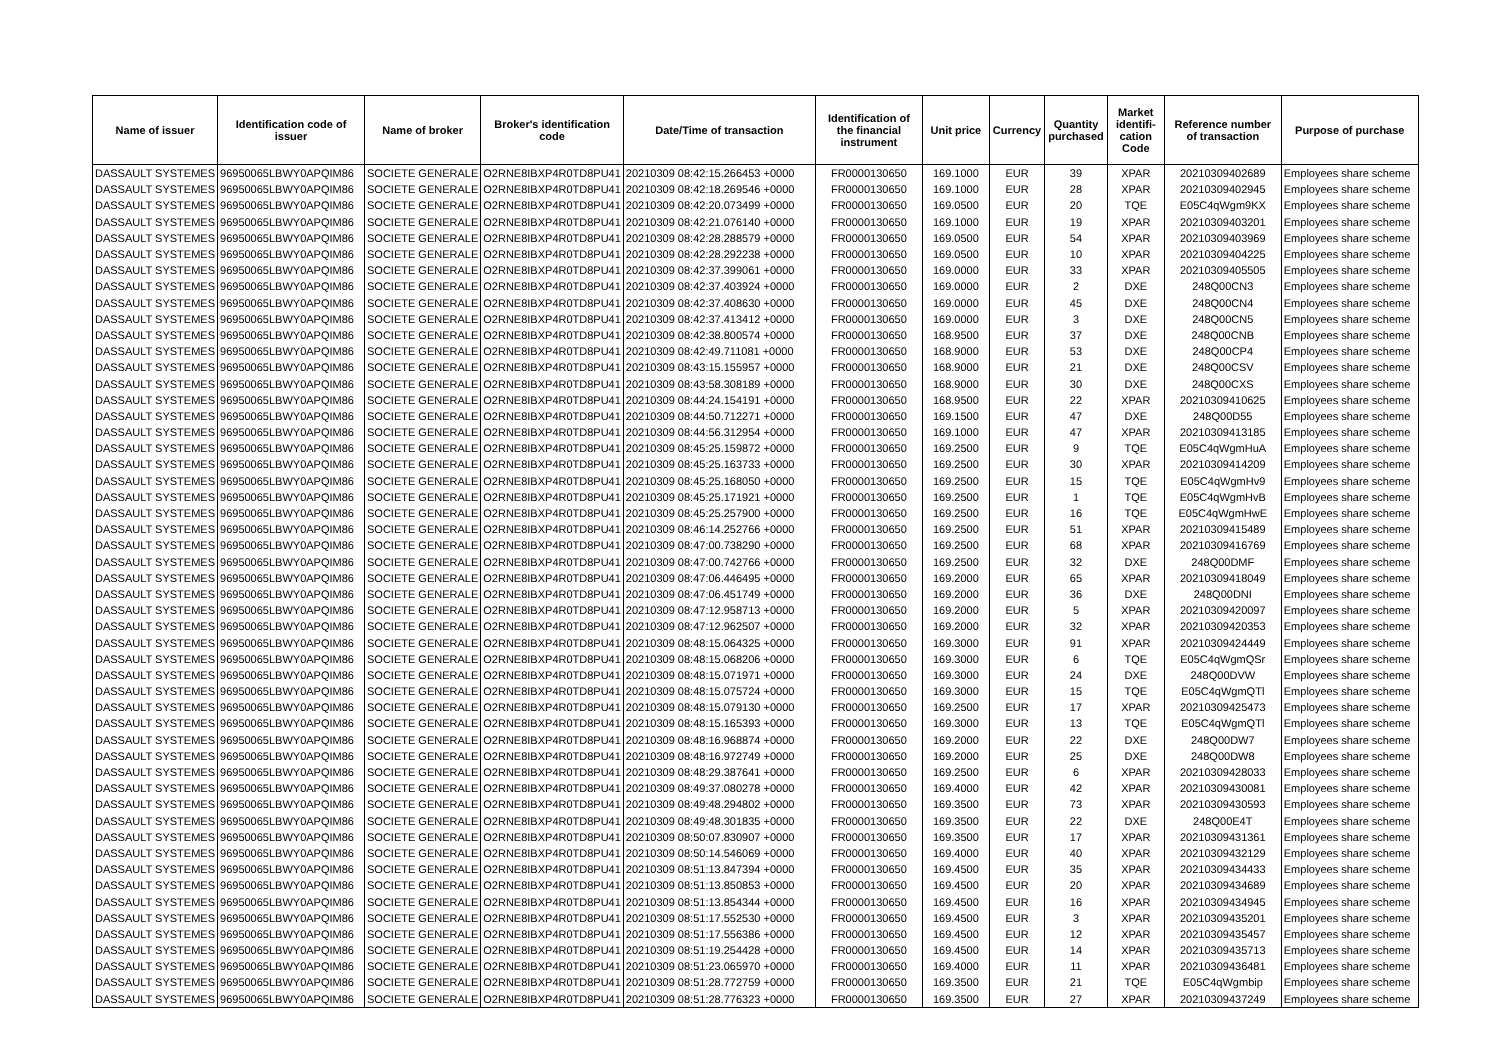| Name of issuer | Identification code of issuer | Name of broker | Broker's identification code | Date/Time of transaction | Identification of the financial instrument | Unit price | Currency | Quantity purchased | Market identifi-cation Code | Reference number of transaction | Purpose of purchase |
| --- | --- | --- | --- | --- | --- | --- | --- | --- | --- | --- | --- |
| DASSAULT SYSTEMES | 96950065LBWY0APQIM86 | SOCIETE GENERALE | O2RNE8IBXP4R0TD8PU41 | 20210309 08:42:15.266453 +0000 | FR0000130650 | 169.1000 | EUR | 39 | XPAR | 20210309402689 | Employees share scheme |
| DASSAULT SYSTEMES | 96950065LBWY0APQIM86 | SOCIETE GENERALE | O2RNE8IBXP4R0TD8PU41 | 20210309 08:42:18.269546 +0000 | FR0000130650 | 169.1000 | EUR | 28 | XPAR | 20210309402945 | Employees share scheme |
| DASSAULT SYSTEMES | 96950065LBWY0APQIM86 | SOCIETE GENERALE | O2RNE8IBXP4R0TD8PU41 | 20210309 08:42:20.073499 +0000 | FR0000130650 | 169.0500 | EUR | 20 | TQE | E05C4qWgm9KX | Employees share scheme |
| DASSAULT SYSTEMES | 96950065LBWY0APQIM86 | SOCIETE GENERALE | O2RNE8IBXP4R0TD8PU41 | 20210309 08:42:21.076140 +0000 | FR0000130650 | 169.1000 | EUR | 19 | XPAR | 20210309403201 | Employees share scheme |
| DASSAULT SYSTEMES | 96950065LBWY0APQIM86 | SOCIETE GENERALE | O2RNE8IBXP4R0TD8PU41 | 20210309 08:42:28.288579 +0000 | FR0000130650 | 169.0500 | EUR | 54 | XPAR | 20210309403969 | Employees share scheme |
| DASSAULT SYSTEMES | 96950065LBWY0APQIM86 | SOCIETE GENERALE | O2RNE8IBXP4R0TD8PU41 | 20210309 08:42:28.292238 +0000 | FR0000130650 | 169.0500 | EUR | 10 | XPAR | 20210309404225 | Employees share scheme |
| DASSAULT SYSTEMES | 96950065LBWY0APQIM86 | SOCIETE GENERALE | O2RNE8IBXP4R0TD8PU41 | 20210309 08:42:37.399061 +0000 | FR0000130650 | 169.0000 | EUR | 33 | XPAR | 20210309405505 | Employees share scheme |
| DASSAULT SYSTEMES | 96950065LBWY0APQIM86 | SOCIETE GENERALE | O2RNE8IBXP4R0TD8PU41 | 20210309 08:42:37.403924 +0000 | FR0000130650 | 169.0000 | EUR | 2 | DXE | 248Q00CN3 | Employees share scheme |
| DASSAULT SYSTEMES | 96950065LBWY0APQIM86 | SOCIETE GENERALE | O2RNE8IBXP4R0TD8PU41 | 20210309 08:42:37.408630 +0000 | FR0000130650 | 169.0000 | EUR | 45 | DXE | 248Q00CN4 | Employees share scheme |
| DASSAULT SYSTEMES | 96950065LBWY0APQIM86 | SOCIETE GENERALE | O2RNE8IBXP4R0TD8PU41 | 20210309 08:42:37.413412 +0000 | FR0000130650 | 169.0000 | EUR | 3 | DXE | 248Q00CN5 | Employees share scheme |
| DASSAULT SYSTEMES | 96950065LBWY0APQIM86 | SOCIETE GENERALE | O2RNE8IBXP4R0TD8PU41 | 20210309 08:42:38.800574 +0000 | FR0000130650 | 168.9500 | EUR | 37 | DXE | 248Q00CNB | Employees share scheme |
| DASSAULT SYSTEMES | 96950065LBWY0APQIM86 | SOCIETE GENERALE | O2RNE8IBXP4R0TD8PU41 | 20210309 08:42:49.711081 +0000 | FR0000130650 | 168.9000 | EUR | 53 | DXE | 248Q00CP4 | Employees share scheme |
| DASSAULT SYSTEMES | 96950065LBWY0APQIM86 | SOCIETE GENERALE | O2RNE8IBXP4R0TD8PU41 | 20210309 08:43:15.155957 +0000 | FR0000130650 | 168.9000 | EUR | 21 | DXE | 248Q00CSV | Employees share scheme |
| DASSAULT SYSTEMES | 96950065LBWY0APQIM86 | SOCIETE GENERALE | O2RNE8IBXP4R0TD8PU41 | 20210309 08:43:58.308189 +0000 | FR0000130650 | 168.9000 | EUR | 30 | DXE | 248Q00CXS | Employees share scheme |
| DASSAULT SYSTEMES | 96950065LBWY0APQIM86 | SOCIETE GENERALE | O2RNE8IBXP4R0TD8PU41 | 20210309 08:44:24.154191 +0000 | FR0000130650 | 168.9500 | EUR | 22 | XPAR | 20210309410625 | Employees share scheme |
| DASSAULT SYSTEMES | 96950065LBWY0APQIM86 | SOCIETE GENERALE | O2RNE8IBXP4R0TD8PU41 | 20210309 08:44:50.712271 +0000 | FR0000130650 | 169.1500 | EUR | 47 | DXE | 248Q00D55 | Employees share scheme |
| DASSAULT SYSTEMES | 96950065LBWY0APQIM86 | SOCIETE GENERALE | O2RNE8IBXP4R0TD8PU41 | 20210309 08:44:56.312954 +0000 | FR0000130650 | 169.1000 | EUR | 47 | XPAR | 20210309413185 | Employees share scheme |
| DASSAULT SYSTEMES | 96950065LBWY0APQIM86 | SOCIETE GENERALE | O2RNE8IBXP4R0TD8PU41 | 20210309 08:45:25.159872 +0000 | FR0000130650 | 169.2500 | EUR | 9 | TQE | E05C4qWgmHuA | Employees share scheme |
| DASSAULT SYSTEMES | 96950065LBWY0APQIM86 | SOCIETE GENERALE | O2RNE8IBXP4R0TD8PU41 | 20210309 08:45:25.163733 +0000 | FR0000130650 | 169.2500 | EUR | 30 | XPAR | 20210309414209 | Employees share scheme |
| DASSAULT SYSTEMES | 96950065LBWY0APQIM86 | SOCIETE GENERALE | O2RNE8IBXP4R0TD8PU41 | 20210309 08:45:25.168050 +0000 | FR0000130650 | 169.2500 | EUR | 15 | TQE | E05C4qWgmHv9 | Employees share scheme |
| DASSAULT SYSTEMES | 96950065LBWY0APQIM86 | SOCIETE GENERALE | O2RNE8IBXP4R0TD8PU41 | 20210309 08:45:25.171921 +0000 | FR0000130650 | 169.2500 | EUR | 1 | TQE | E05C4qWgmHvB | Employees share scheme |
| DASSAULT SYSTEMES | 96950065LBWY0APQIM86 | SOCIETE GENERALE | O2RNE8IBXP4R0TD8PU41 | 20210309 08:45:25.257900 +0000 | FR0000130650 | 169.2500 | EUR | 16 | TQE | E05C4qWgmHwE | Employees share scheme |
| DASSAULT SYSTEMES | 96950065LBWY0APQIM86 | SOCIETE GENERALE | O2RNE8IBXP4R0TD8PU41 | 20210309 08:46:14.252766 +0000 | FR0000130650 | 169.2500 | EUR | 51 | XPAR | 20210309415489 | Employees share scheme |
| DASSAULT SYSTEMES | 96950065LBWY0APQIM86 | SOCIETE GENERALE | O2RNE8IBXP4R0TD8PU41 | 20210309 08:47:00.738290 +0000 | FR0000130650 | 169.2500 | EUR | 68 | XPAR | 20210309416769 | Employees share scheme |
| DASSAULT SYSTEMES | 96950065LBWY0APQIM86 | SOCIETE GENERALE | O2RNE8IBXP4R0TD8PU41 | 20210309 08:47:00.742766 +0000 | FR0000130650 | 169.2500 | EUR | 32 | DXE | 248Q00DMF | Employees share scheme |
| DASSAULT SYSTEMES | 96950065LBWY0APQIM86 | SOCIETE GENERALE | O2RNE8IBXP4R0TD8PU41 | 20210309 08:47:06.446495 +0000 | FR0000130650 | 169.2000 | EUR | 65 | XPAR | 20210309418049 | Employees share scheme |
| DASSAULT SYSTEMES | 96950065LBWY0APQIM86 | SOCIETE GENERALE | O2RNE8IBXP4R0TD8PU41 | 20210309 08:47:06.451749 +0000 | FR0000130650 | 169.2000 | EUR | 36 | DXE | 248Q00DNI | Employees share scheme |
| DASSAULT SYSTEMES | 96950065LBWY0APQIM86 | SOCIETE GENERALE | O2RNE8IBXP4R0TD8PU41 | 20210309 08:47:12.958713 +0000 | FR0000130650 | 169.2000 | EUR | 5 | XPAR | 20210309420097 | Employees share scheme |
| DASSAULT SYSTEMES | 96950065LBWY0APQIM86 | SOCIETE GENERALE | O2RNE8IBXP4R0TD8PU41 | 20210309 08:47:12.962507 +0000 | FR0000130650 | 169.2000 | EUR | 32 | XPAR | 20210309420353 | Employees share scheme |
| DASSAULT SYSTEMES | 96950065LBWY0APQIM86 | SOCIETE GENERALE | O2RNE8IBXP4R0TD8PU41 | 20210309 08:48:15.064325 +0000 | FR0000130650 | 169.3000 | EUR | 91 | XPAR | 20210309424449 | Employees share scheme |
| DASSAULT SYSTEMES | 96950065LBWY0APQIM86 | SOCIETE GENERALE | O2RNE8IBXP4R0TD8PU41 | 20210309 08:48:15.068206 +0000 | FR0000130650 | 169.3000 | EUR | 6 | TQE | E05C4qWgmQSr | Employees share scheme |
| DASSAULT SYSTEMES | 96950065LBWY0APQIM86 | SOCIETE GENERALE | O2RNE8IBXP4R0TD8PU41 | 20210309 08:48:15.071971 +0000 | FR0000130650 | 169.3000 | EUR | 24 | DXE | 248Q00DVW | Employees share scheme |
| DASSAULT SYSTEMES | 96950065LBWY0APQIM86 | SOCIETE GENERALE | O2RNE8IBXP4R0TD8PU41 | 20210309 08:48:15.075724 +0000 | FR0000130650 | 169.3000 | EUR | 15 | TQE | E05C4qWgmQTl | Employees share scheme |
| DASSAULT SYSTEMES | 96950065LBWY0APQIM86 | SOCIETE GENERALE | O2RNE8IBXP4R0TD8PU41 | 20210309 08:48:15.079130 +0000 | FR0000130650 | 169.2500 | EUR | 17 | XPAR | 20210309425473 | Employees share scheme |
| DASSAULT SYSTEMES | 96950065LBWY0APQIM86 | SOCIETE GENERALE | O2RNE8IBXP4R0TD8PU41 | 20210309 08:48:15.165393 +0000 | FR0000130650 | 169.3000 | EUR | 13 | TQE | E05C4qWgmQTl | Employees share scheme |
| DASSAULT SYSTEMES | 96950065LBWY0APQIM86 | SOCIETE GENERALE | O2RNE8IBXP4R0TD8PU41 | 20210309 08:48:16.968874 +0000 | FR0000130650 | 169.2000 | EUR | 22 | DXE | 248Q00DW7 | Employees share scheme |
| DASSAULT SYSTEMES | 96950065LBWY0APQIM86 | SOCIETE GENERALE | O2RNE8IBXP4R0TD8PU41 | 20210309 08:48:16.972749 +0000 | FR0000130650 | 169.2000 | EUR | 25 | DXE | 248Q00DW8 | Employees share scheme |
| DASSAULT SYSTEMES | 96950065LBWY0APQIM86 | SOCIETE GENERALE | O2RNE8IBXP4R0TD8PU41 | 20210309 08:48:29.387641 +0000 | FR0000130650 | 169.2500 | EUR | 6 | XPAR | 20210309428033 | Employees share scheme |
| DASSAULT SYSTEMES | 96950065LBWY0APQIM86 | SOCIETE GENERALE | O2RNE8IBXP4R0TD8PU41 | 20210309 08:49:37.080278 +0000 | FR0000130650 | 169.4000 | EUR | 42 | XPAR | 20210309430081 | Employees share scheme |
| DASSAULT SYSTEMES | 96950065LBWY0APQIM86 | SOCIETE GENERALE | O2RNE8IBXP4R0TD8PU41 | 20210309 08:49:48.294802 +0000 | FR0000130650 | 169.3500 | EUR | 73 | XPAR | 20210309430593 | Employees share scheme |
| DASSAULT SYSTEMES | 96950065LBWY0APQIM86 | SOCIETE GENERALE | O2RNE8IBXP4R0TD8PU41 | 20210309 08:49:48.301835 +0000 | FR0000130650 | 169.3500 | EUR | 22 | DXE | 248Q00E4T | Employees share scheme |
| DASSAULT SYSTEMES | 96950065LBWY0APQIM86 | SOCIETE GENERALE | O2RNE8IBXP4R0TD8PU41 | 20210309 08:50:07.830907 +0000 | FR0000130650 | 169.3500 | EUR | 17 | XPAR | 20210309431361 | Employees share scheme |
| DASSAULT SYSTEMES | 96950065LBWY0APQIM86 | SOCIETE GENERALE | O2RNE8IBXP4R0TD8PU41 | 20210309 08:50:14.546069 +0000 | FR0000130650 | 169.4000 | EUR | 40 | XPAR | 20210309432129 | Employees share scheme |
| DASSAULT SYSTEMES | 96950065LBWY0APQIM86 | SOCIETE GENERALE | O2RNE8IBXP4R0TD8PU41 | 20210309 08:51:13.847394 +0000 | FR0000130650 | 169.4500 | EUR | 35 | XPAR | 20210309434433 | Employees share scheme |
| DASSAULT SYSTEMES | 96950065LBWY0APQIM86 | SOCIETE GENERALE | O2RNE8IBXP4R0TD8PU41 | 20210309 08:51:13.850853 +0000 | FR0000130650 | 169.4500 | EUR | 20 | XPAR | 20210309434689 | Employees share scheme |
| DASSAULT SYSTEMES | 96950065LBWY0APQIM86 | SOCIETE GENERALE | O2RNE8IBXP4R0TD8PU41 | 20210309 08:51:13.854344 +0000 | FR0000130650 | 169.4500 | EUR | 16 | XPAR | 20210309434945 | Employees share scheme |
| DASSAULT SYSTEMES | 96950065LBWY0APQIM86 | SOCIETE GENERALE | O2RNE8IBXP4R0TD8PU41 | 20210309 08:51:17.552530 +0000 | FR0000130650 | 169.4500 | EUR | 3 | XPAR | 20210309435201 | Employees share scheme |
| DASSAULT SYSTEMES | 96950065LBWY0APQIM86 | SOCIETE GENERALE | O2RNE8IBXP4R0TD8PU41 | 20210309 08:51:17.556386 +0000 | FR0000130650 | 169.4500 | EUR | 12 | XPAR | 20210309435457 | Employees share scheme |
| DASSAULT SYSTEMES | 96950065LBWY0APQIM86 | SOCIETE GENERALE | O2RNE8IBXP4R0TD8PU41 | 20210309 08:51:19.254428 +0000 | FR0000130650 | 169.4500 | EUR | 14 | XPAR | 20210309435713 | Employees share scheme |
| DASSAULT SYSTEMES | 96950065LBWY0APQIM86 | SOCIETE GENERALE | O2RNE8IBXP4R0TD8PU41 | 20210309 08:51:23.065970 +0000 | FR0000130650 | 169.4000 | EUR | 11 | XPAR | 20210309436481 | Employees share scheme |
| DASSAULT SYSTEMES | 96950065LBWY0APQIM86 | SOCIETE GENERALE | O2RNE8IBXP4R0TD8PU41 | 20210309 08:51:28.772759 +0000 | FR0000130650 | 169.3500 | EUR | 21 | TQE | E05C4qWgmbip | Employees share scheme |
| DASSAULT SYSTEMES | 96950065LBWY0APQIM86 | SOCIETE GENERALE | O2RNE8IBXP4R0TD8PU41 | 20210309 08:51:28.776323 +0000 | FR0000130650 | 169.3500 | EUR | 27 | XPAR | 20210309437249 | Employees share scheme |